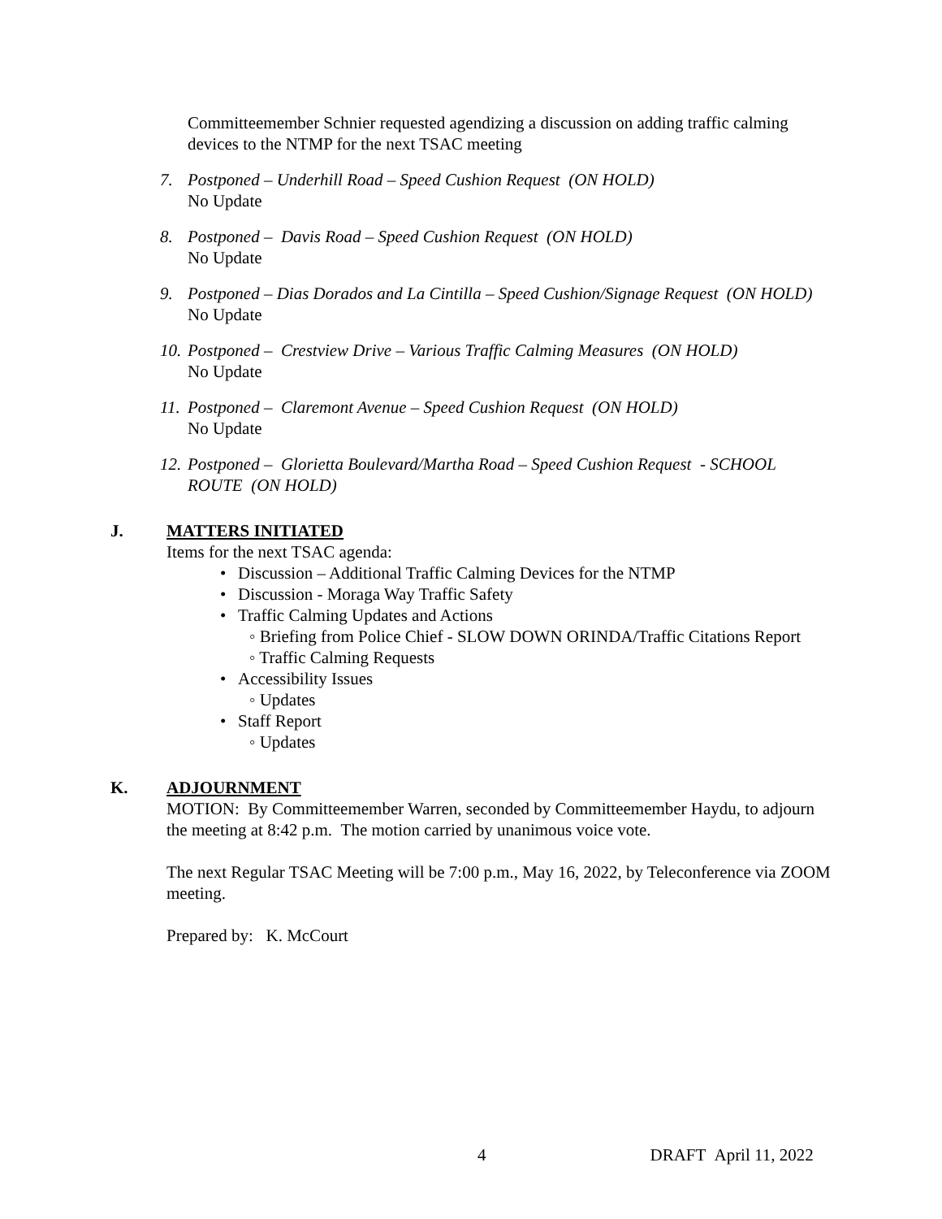Committeemember Schnier requested agendizing a discussion on adding traffic calming devices to the NTMP for the next TSAC meeting
7. Postponed – Underhill Road – Speed Cushion Request (ON HOLD)
No Update
8. Postponed – Davis Road – Speed Cushion Request (ON HOLD)
No Update
9. Postponed – Dias Dorados and La Cintilla – Speed Cushion/Signage Request (ON HOLD)
No Update
10.
Postponed – Crestview Drive – Various Traffic Calming Measures (ON HOLD)
No Update
11.
Postponed – Claremont Avenue – Speed Cushion Request (ON HOLD)
No Update
12.
Postponed – Glorietta Boulevard/Martha Road – Speed Cushion Request - SCHOOL ROUTE (ON HOLD)
J. MATTERS INITIATED
Items for the next TSAC agenda:
• Discussion – Additional Traffic Calming Devices for the NTMP
• Discussion - Moraga Way Traffic Safety
• Traffic Calming Updates and Actions
◦ Briefing from Police Chief - SLOW DOWN ORINDA/Traffic Citations Report
◦ Traffic Calming Requests
• Accessibility Issues
◦ Updates
• Staff Report
◦ Updates
K. ADJOURNMENT
MOTION: By Committeemember Warren, seconded by Committeemember Haydu, to adjourn the meeting at 8:42 p.m. The motion carried by unanimous voice vote.
The next Regular TSAC Meeting will be 7:00 p.m., May 16, 2022, by Teleconference via ZOOM meeting.
Prepared by: K. McCourt
4 DRAFT April 11, 2022